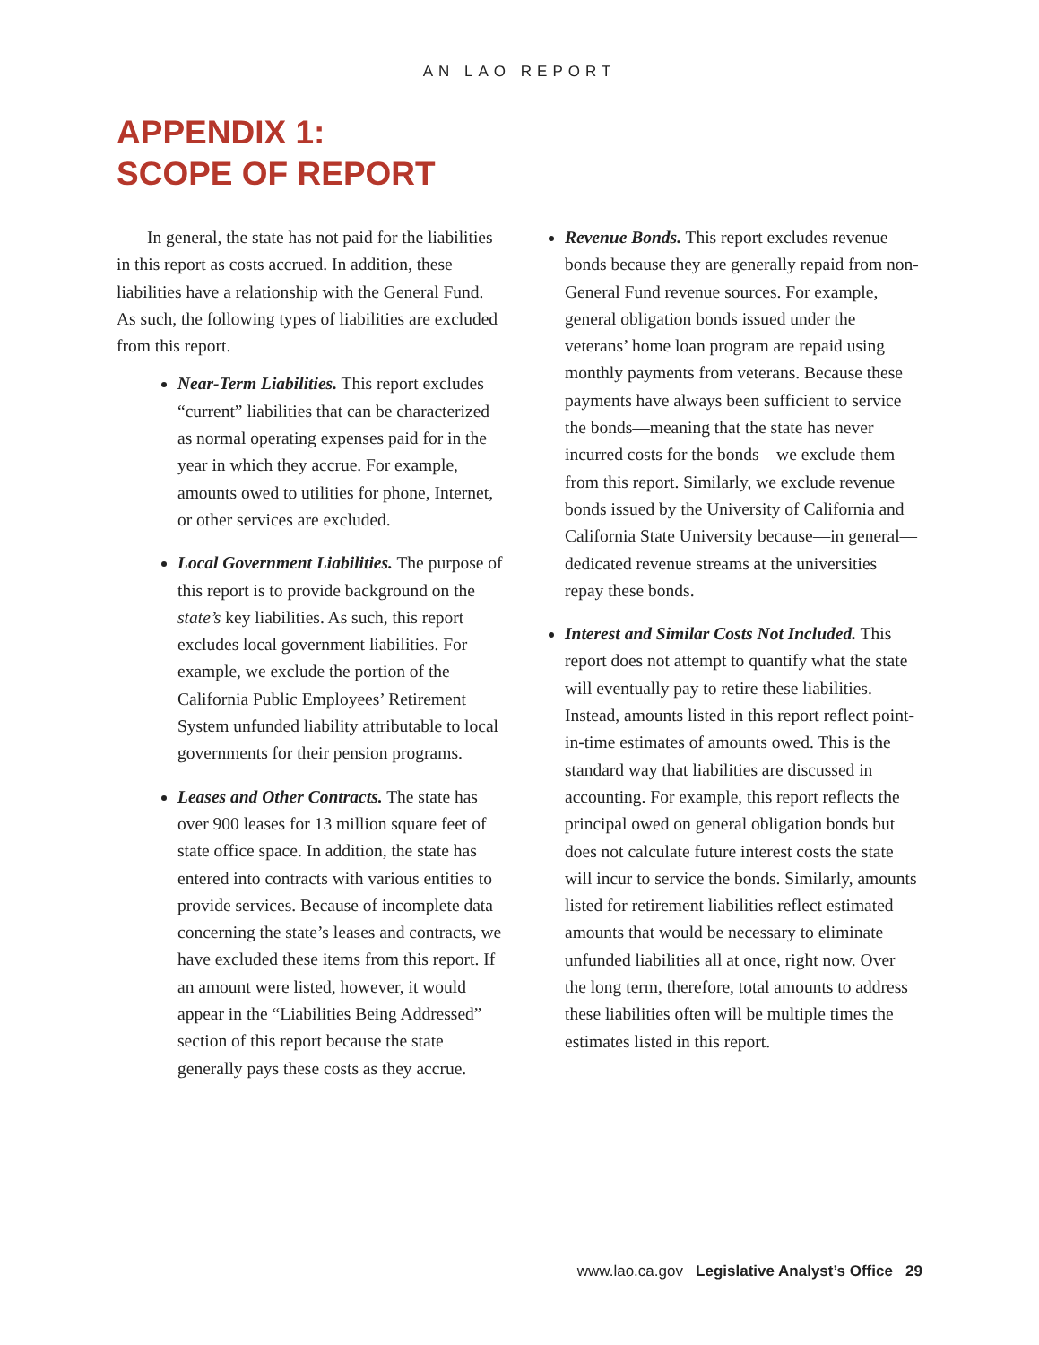AN LAO REPORT
APPENDIX 1:
SCOPE OF REPORT
In general, the state has not paid for the liabilities in this report as costs accrued. In addition, these liabilities have a relationship with the General Fund. As such, the following types of liabilities are excluded from this report.
Near-Term Liabilities. This report excludes “current” liabilities that can be characterized as normal operating expenses paid for in the year in which they accrue. For example, amounts owed to utilities for phone, Internet, or other services are excluded.
Local Government Liabilities. The purpose of this report is to provide background on the state’s key liabilities. As such, this report excludes local government liabilities. For example, we exclude the portion of the California Public Employees’ Retirement System unfunded liability attributable to local governments for their pension programs.
Leases and Other Contracts. The state has over 900 leases for 13 million square feet of state office space. In addition, the state has entered into contracts with various entities to provide services. Because of incomplete data concerning the state’s leases and contracts, we have excluded these items from this report. If an amount were listed, however, it would appear in the “Liabilities Being Addressed” section of this report because the state generally pays these costs as they accrue.
Revenue Bonds. This report excludes revenue bonds because they are generally repaid from non-General Fund revenue sources. For example, general obligation bonds issued under the veterans’ home loan program are repaid using monthly payments from veterans. Because these payments have always been sufficient to service the bonds—meaning that the state has never incurred costs for the bonds—we exclude them from this report. Similarly, we exclude revenue bonds issued by the University of California and California State University because—in general—dedicated revenue streams at the universities repay these bonds.
Interest and Similar Costs Not Included. This report does not attempt to quantify what the state will eventually pay to retire these liabilities. Instead, amounts listed in this report reflect point-in-time estimates of amounts owed. This is the standard way that liabilities are discussed in accounting. For example, this report reflects the principal owed on general obligation bonds but does not calculate future interest costs the state will incur to service the bonds. Similarly, amounts listed for retirement liabilities reflect estimated amounts that would be necessary to eliminate unfunded liabilities all at once, right now. Over the long term, therefore, total amounts to address these liabilities often will be multiple times the estimates listed in this report.
www.lao.ca.gov Legislative Analyst’s Office 29